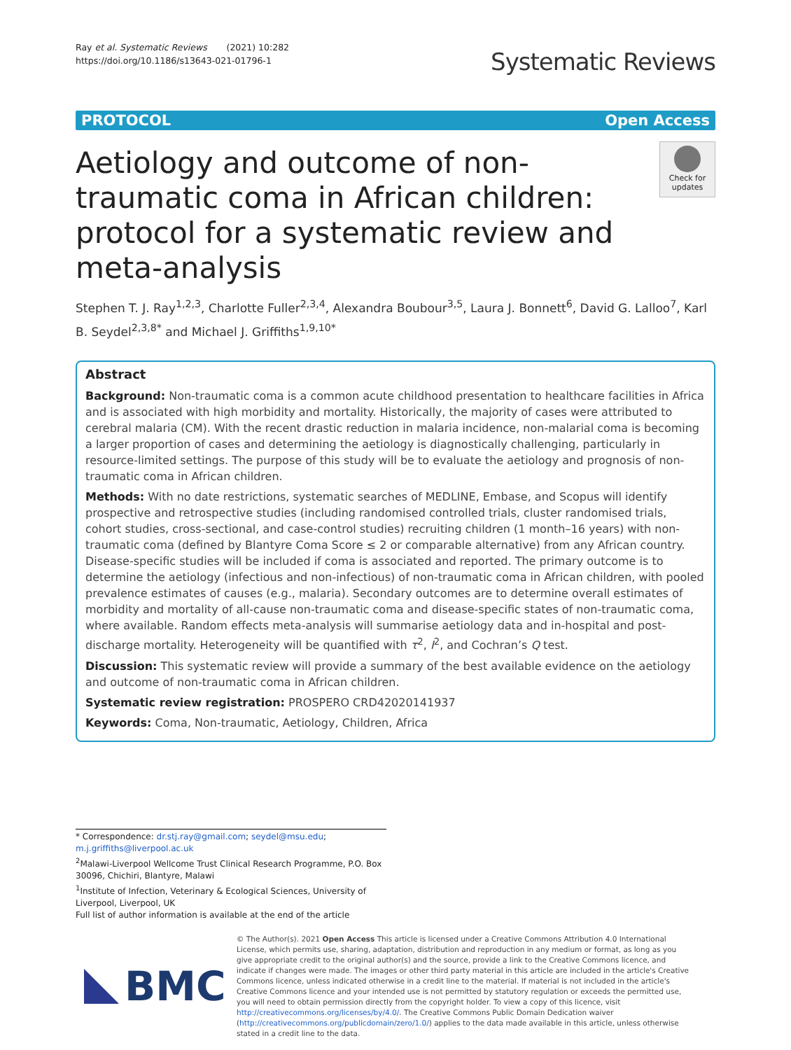Ray et al. Systematic Reviews (2021) 10:282
https://doi.org/10.1186/s13643-021-01796-1
Systematic Reviews
PROTOCOL Open Access
Aetiology and outcome of non-traumatic coma in African children: protocol for a systematic review and meta-analysis
Check for updates
Stephen T. J. Ray<sup>1,2,3</sup>, Charlotte Fuller<sup>2,3,4</sup>, Alexandra Boubour<sup>3,5</sup>, Laura J. Bonnett<sup>6</sup>, David G. Lalloo<sup>7</sup>, Karl B. Seydel<sup>2,3,8*</sup> and Michael J. Griffiths<sup>1,9,10*</sup>
Abstract
Background: Non-traumatic coma is a common acute childhood presentation to healthcare facilities in Africa and is associated with high morbidity and mortality. Historically, the majority of cases were attributed to cerebral malaria (CM). With the recent drastic reduction in malaria incidence, non-malarial coma is becoming a larger proportion of cases and determining the aetiology is diagnostically challenging, particularly in resource-limited settings. The purpose of this study will be to evaluate the aetiology and prognosis of non-traumatic coma in African children.
Methods: With no date restrictions, systematic searches of MEDLINE, Embase, and Scopus will identify prospective and retrospective studies (including randomised controlled trials, cluster randomised trials, cohort studies, cross-sectional, and case-control studies) recruiting children (1 month–16 years) with non-traumatic coma (defined by Blantyre Coma Score ≤ 2 or comparable alternative) from any African country. Disease-specific studies will be included if coma is associated and reported. The primary outcome is to determine the aetiology (infectious and non-infectious) of non-traumatic coma in African children, with pooled prevalence estimates of causes (e.g., malaria). Secondary outcomes are to determine overall estimates of morbidity and mortality of all-cause non-traumatic coma and disease-specific states of non-traumatic coma, where available. Random effects meta-analysis will summarise aetiology data and in-hospital and post-discharge mortality. Heterogeneity will be quantified with τ<sup>2</sup>, I<sup>2</sup>, and Cochran’s Q test.
Discussion: This systematic review will provide a summary of the best available evidence on the aetiology and outcome of non-traumatic coma in African children.
Systematic review registration: PROSPERO CRD42020141937
Keywords: Coma, Non-traumatic, Aetiology, Children, Africa
* Correspondence: dr.stj.ray@gmail.com; seydel@msu.edu; m.j.griffiths@liverpool.ac.uk
<sup>2</sup> Malawi-Liverpool Wellcome Trust Clinical Research Programme, P.O. Box 30096, Chichiri, Blantyre, Malawi
<sup>1</sup> Institute of Infection, Veterinary & Ecological Sciences, University of Liverpool, Liverpool, UK
Full list of author information is available at the end of the article
BMC
© The Author(s). 2021 Open Access This article is licensed under a Creative Commons Attribution 4.0 International License, which permits use, sharing, adaptation, distribution and reproduction in any medium or format, as long as you give appropriate credit to the original author(s) and the source, provide a link to the Creative Commons licence, and indicate if changes were made. The images or other third party material in this article are included in the article's Creative Commons licence, unless indicated otherwise in a credit line to the material. If material is not included in the article's Creative Commons licence and your intended use is not permitted by statutory regulation or exceeds the permitted use, you will need to obtain permission directly from the copyright holder. To view a copy of this licence, visit http://creativecommons.org/licenses/by/4.0/. The Creative Commons Public Domain Dedication waiver (http://creativecommons.org/publicdomain/zero/1.0/) applies to the data made available in this article, unless otherwise stated in a credit line to the data.